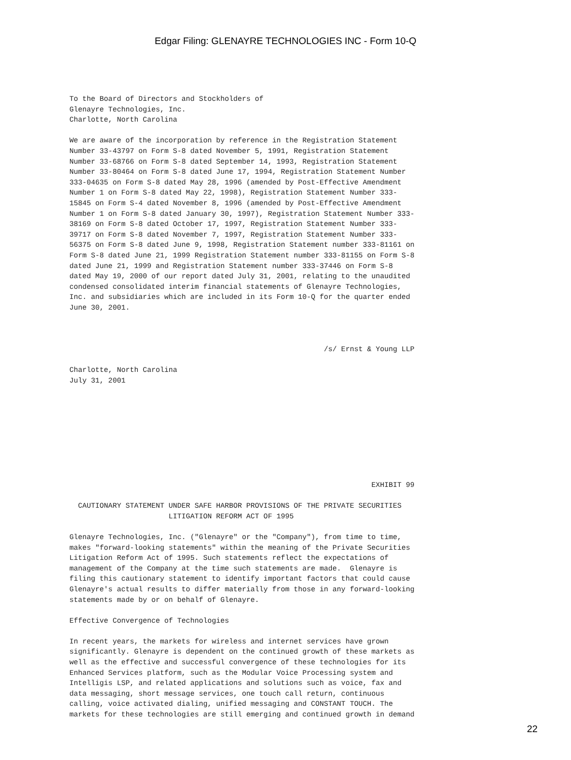Edgar Filing: GLENAYRE TECHNOLOGIES INC - Form 10-Q
To the Board of Directors and Stockholders of
Glenayre Technologies, Inc.
Charlotte, North Carolina

We are aware of the incorporation by reference in the Registration Statement
Number 33-43797 on Form S-8 dated November 5, 1991, Registration Statement
Number 33-68766 on Form S-8 dated September 14, 1993, Registration Statement
Number 33-80464 on Form S-8 dated June 17, 1994, Registration Statement Number
333-04635 on Form S-8 dated May 28, 1996 (amended by Post-Effective Amendment
Number 1 on Form S-8 dated May 22, 1998), Registration Statement Number 333-
15845 on Form S-4 dated November 8, 1996 (amended by Post-Effective Amendment
Number 1 on Form S-8 dated January 30, 1997), Registration Statement Number 333-
38169 on Form S-8 dated October 17, 1997, Registration Statement Number 333-
39717 on Form S-8 dated November 7, 1997, Registration Statement Number 333-
56375 on Form S-8 dated June 9, 1998, Registration Statement number 333-81161 on
Form S-8 dated June 21, 1999 Registration Statement number 333-81155 on Form S-8
dated June 21, 1999 and Registration Statement number 333-37446 on Form S-8
dated May 19, 2000 of our report dated July 31, 2001, relating to the unaudited
condensed consolidated interim financial statements of Glenayre Technologies,
Inc. and subsidiaries which are included in its Form 10-Q for the quarter ended
June 30, 2001.



                                                           /s/ Ernst & Young LLP

Charlotte, North Carolina
July 31, 2001









                                                                      EXHIBIT 99

  CAUTIONARY STATEMENT UNDER SAFE HARBOR PROVISIONS OF THE PRIVATE SECURITIES
                       LITIGATION REFORM ACT OF 1995

Glenayre Technologies, Inc. ("Glenayre" or the "Company"), from time to time,
makes "forward-looking statements" within the meaning of the Private Securities
Litigation Reform Act of 1995. Such statements reflect the expectations of
management of the Company at the time such statements are made.  Glenayre is
filing this cautionary statement to identify important factors that could cause
Glenayre's actual results to differ materially from those in any forward-looking
statements made by or on behalf of Glenayre.

Effective Convergence of Technologies

In recent years, the markets for wireless and internet services have grown
significantly. Glenayre is dependent on the continued growth of these markets as
well as the effective and successful convergence of these technologies for its
Enhanced Services platform, such as the Modular Voice Processing system and
Intelligis LSP, and related applications and solutions such as voice, fax and
data messaging, short message services, one touch call return, continuous
calling, voice activated dialing, unified messaging and CONSTANT TOUCH. The
markets for these technologies are still emerging and continued growth in demand
22